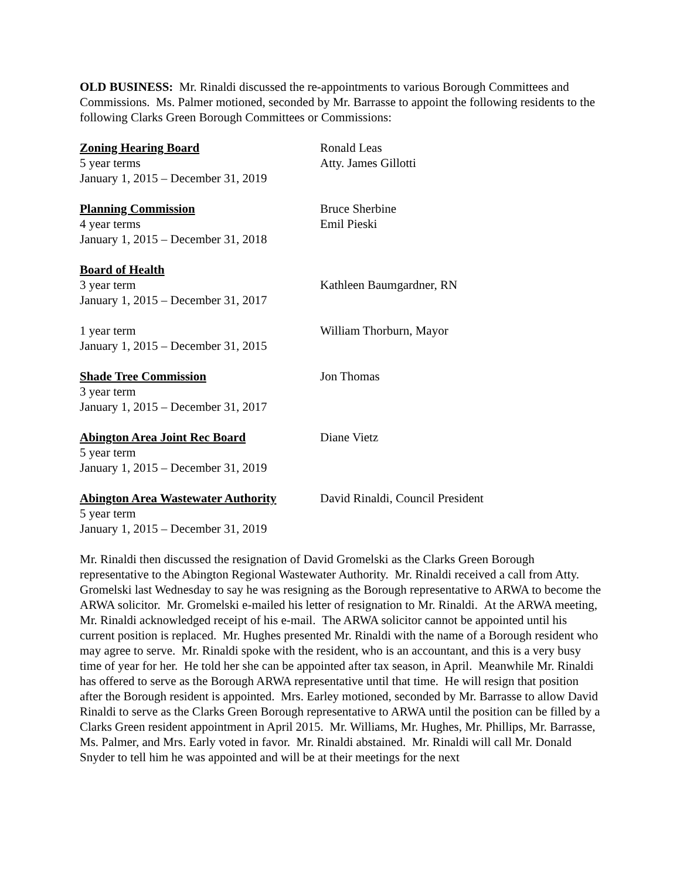OLD BUSINESS: Mr. Rinaldi discussed the re-appointments to various Borough Committees and Commissions. Ms. Palmer motioned, seconded by Mr. Barrasse to appoint the following residents to the following Clarks Green Borough Committees or Commissions:
Zoning Hearing Board
5 year terms
January 1, 2015 – December 31, 2019
Ronald Leas
Atty. James Gillotti
Planning Commission
4 year terms
January 1, 2015 – December 31, 2018
Bruce Sherbine
Emil Pieski
Board of Health
3 year term
January 1, 2015 – December 31, 2017
Kathleen Baumgardner, RN
1 year term
January 1, 2015 – December 31, 2015
William Thorburn, Mayor
Shade Tree Commission
3 year term
January 1, 2015 – December 31, 2017
Jon Thomas
Abington Area Joint Rec Board
5 year term
January 1, 2015 – December 31, 2019
Diane Vietz
Abington Area Wastewater Authority
5 year term
January 1, 2015 – December 31, 2019
David Rinaldi, Council President
Mr. Rinaldi then discussed the resignation of David Gromelski as the Clarks Green Borough representative to the Abington Regional Wastewater Authority. Mr. Rinaldi received a call from Atty. Gromelski last Wednesday to say he was resigning as the Borough representative to ARWA to become the ARWA solicitor. Mr. Gromelski e-mailed his letter of resignation to Mr. Rinaldi. At the ARWA meeting, Mr. Rinaldi acknowledged receipt of his e-mail. The ARWA solicitor cannot be appointed until his current position is replaced. Mr. Hughes presented Mr. Rinaldi with the name of a Borough resident who may agree to serve. Mr. Rinaldi spoke with the resident, who is an accountant, and this is a very busy time of year for her. He told her she can be appointed after tax season, in April. Meanwhile Mr. Rinaldi has offered to serve as the Borough ARWA representative until that time. He will resign that position after the Borough resident is appointed. Mrs. Earley motioned, seconded by Mr. Barrasse to allow David Rinaldi to serve as the Clarks Green Borough representative to ARWA until the position can be filled by a Clarks Green resident appointment in April 2015. Mr. Williams, Mr. Hughes, Mr. Phillips, Mr. Barrasse, Ms. Palmer, and Mrs. Early voted in favor. Mr. Rinaldi abstained. Mr. Rinaldi will call Mr. Donald Snyder to tell him he was appointed and will be at their meetings for the next